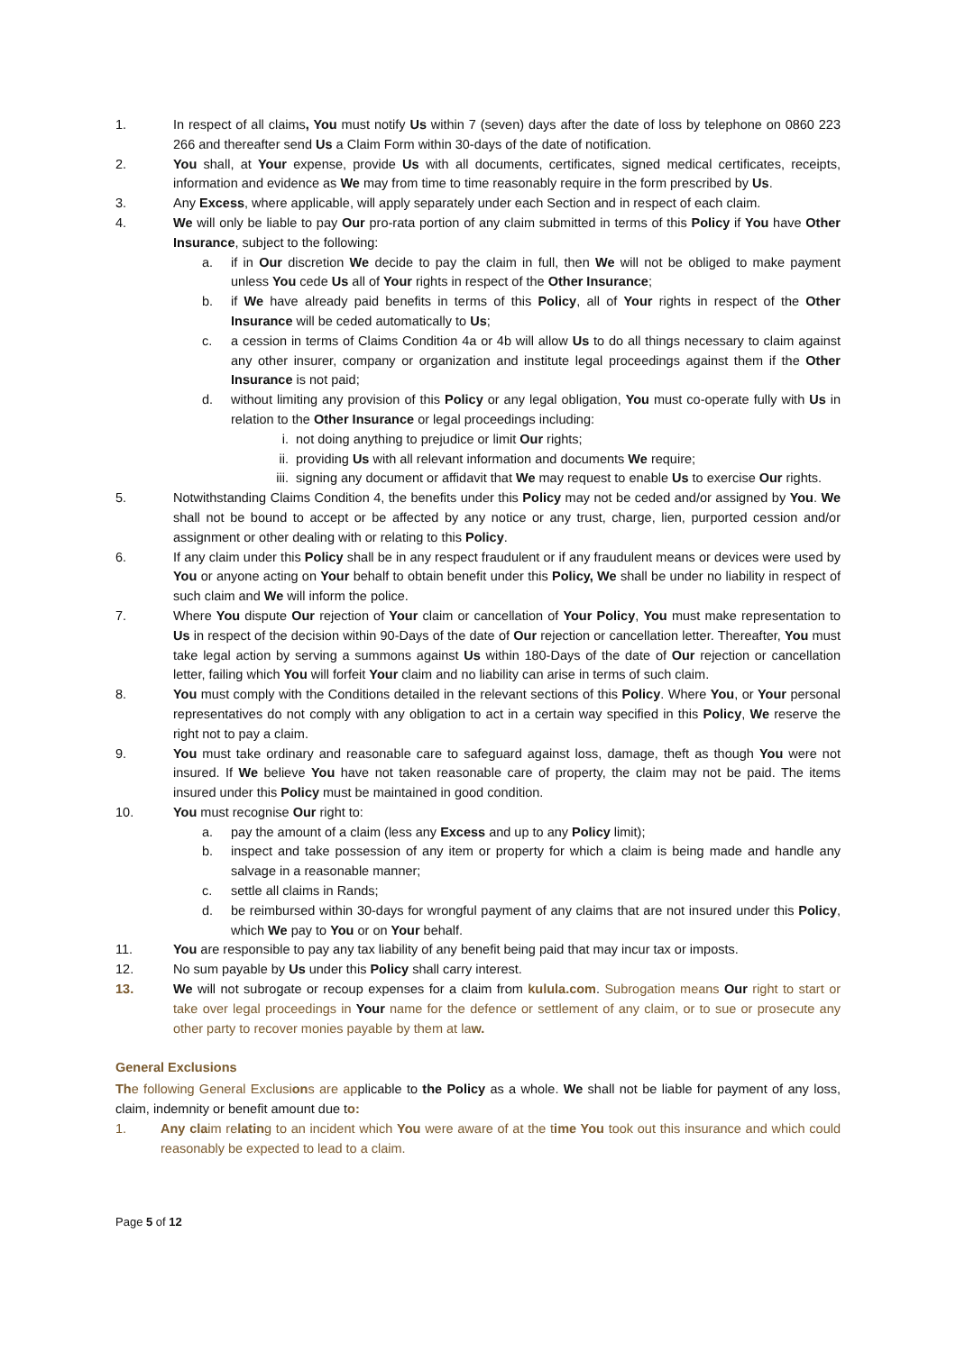1. In respect of all claims, You must notify Us within 7 (seven) days after the date of loss by telephone on 0860 223 266 and thereafter send Us a Claim Form within 30-days of the date of notification.
2. You shall, at Your expense, provide Us with all documents, certificates, signed medical certificates, receipts, information and evidence as We may from time to time reasonably require in the form prescribed by Us.
3. Any Excess, where applicable, will apply separately under each Section and in respect of each claim.
4. We will only be liable to pay Our pro-rata portion of any claim submitted in terms of this Policy if You have Other Insurance, subject to the following:
a. if in Our discretion We decide to pay the claim in full, then We will not be obliged to make payment unless You cede Us all of Your rights in respect of the Other Insurance;
b. if We have already paid benefits in terms of this Policy, all of Your rights in respect of the Other Insurance will be ceded automatically to Us;
c. a cession in terms of Claims Condition 4a or 4b will allow Us to do all things necessary to claim against any other insurer, company or organization and institute legal proceedings against them if the Other Insurance is not paid;
d. without limiting any provision of this Policy or any legal obligation, You must co-operate fully with Us in relation to the Other Insurance or legal proceedings including:
i. not doing anything to prejudice or limit Our rights;
ii. providing Us with all relevant information and documents We require;
iii. signing any document or affidavit that We may request to enable Us to exercise Our rights.
5. Notwithstanding Claims Condition 4, the benefits under this Policy may not be ceded and/or assigned by You. We shall not be bound to accept or be affected by any notice or any trust, charge, lien, purported cession and/or assignment or other dealing with or relating to this Policy.
6. If any claim under this Policy shall be in any respect fraudulent or if any fraudulent means or devices were used by You or anyone acting on Your behalf to obtain benefit under this Policy, We shall be under no liability in respect of such claim and We will inform the police.
7. Where You dispute Our rejection of Your claim or cancellation of Your Policy, You must make representation to Us in respect of the decision within 90-Days of the date of Our rejection or cancellation letter. Thereafter, You must take legal action by serving a summons against Us within 180-Days of the date of Our rejection or cancellation letter, failing which You will forfeit Your claim and no liability can arise in terms of such claim.
8. You must comply with the Conditions detailed in the relevant sections of this Policy. Where You, or Your personal representatives do not comply with any obligation to act in a certain way specified in this Policy, We reserve the right not to pay a claim.
9. You must take ordinary and reasonable care to safeguard against loss, damage, theft as though You were not insured. If We believe You have not taken reasonable care of property, the claim may not be paid. The items insured under this Policy must be maintained in good condition.
10. You must recognise Our right to:
a. pay the amount of a claim (less any Excess and up to any Policy limit);
b. inspect and take possession of any item or property for which a claim is being made and handle any salvage in a reasonable manner;
c. settle all claims in Rands;
d. be reimbursed within 30-days for wrongful payment of any claims that are not insured under this Policy, which We pay to You or on Your behalf.
11. You are responsible to pay any tax liability of any benefit being paid that may incur tax or imposts.
12. No sum payable by Us under this Policy shall carry interest.
13. We will not subrogate or recoup expenses for a claim from kulula.com. Subrogation means Our right to start or take over legal proceedings in Your name for the defence or settlement of any claim, or to sue or prosecute any other party to recover monies payable by them at law.
General Exclusions
The following General Exclusions are applicable to the Policy as a whole. We shall not be liable for payment of any loss, claim, indemnity or benefit amount due to:
1. Any claim relating to an incident which You were aware of at the time You took out this insurance and which could reasonably be expected to lead to a claim.
Page 5 of 12